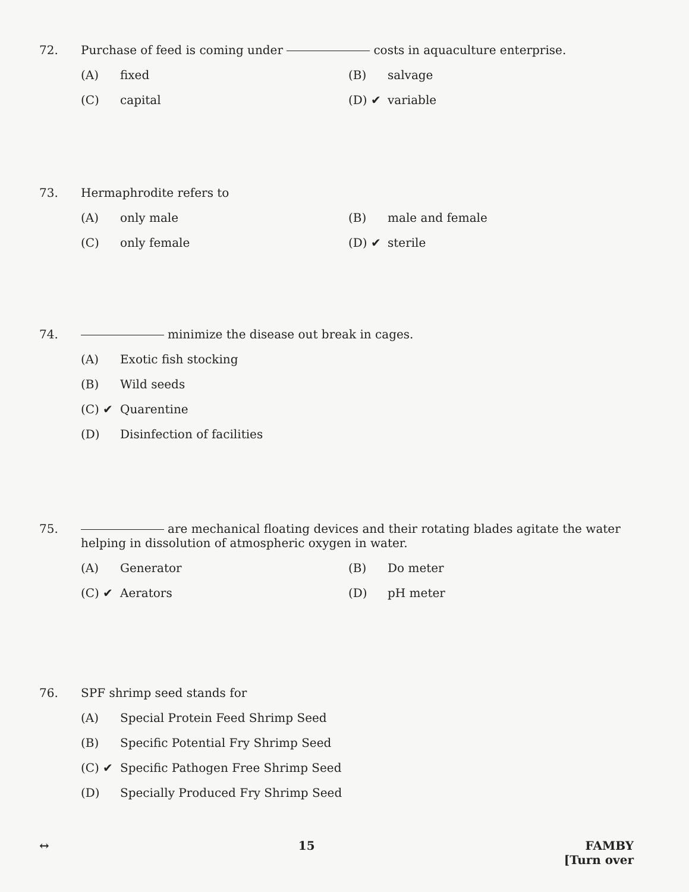72. Purchase of feed is coming under costs in aquaculture enterprise.
(A) fixed
(B) salvage
(C) capital
(D) ✔ variable
73. Hermaphrodite refers to
(A) only male
(B) male and female
(C) only female
(D) ✔ sterile
74. minimize the disease out break in cages.
(A) Exotic fish stocking
(B) Wild seeds
(C) ✔ Quarentine
(D) Disinfection of facilities
75. are mechanical floating devices and their rotating blades agitate the water helping in dissolution of atmospheric oxygen in water.
(A) Generator
(B) Do meter
(C) ✔ Aerators
(D) pH meter
76. SPF shrimp seed stands for
(A) Special Protein Feed Shrimp Seed
(B) Specific Potential Fry Shrimp Seed
(C) ✔ Specific Pathogen Free Shrimp Seed
(D) Specially Produced Fry Shrimp Seed
↔ 15 FAMBY
[Turn over